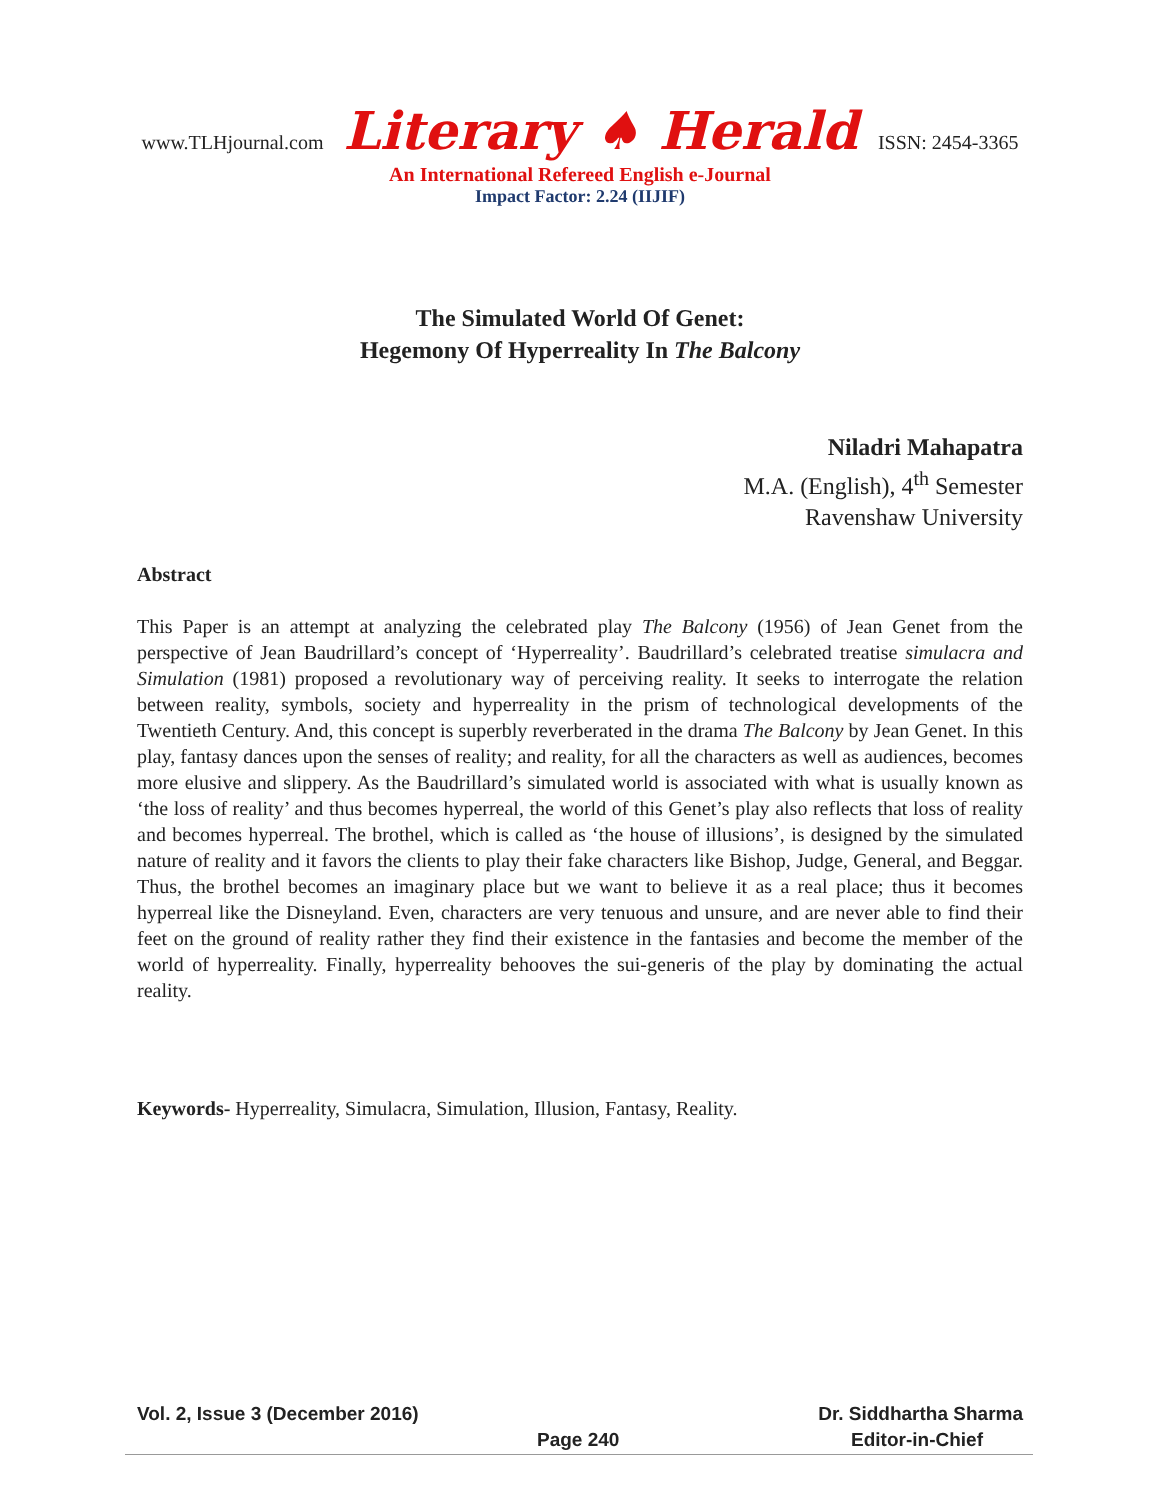www.TLHjournal.com Literary ♠ Herald ISSN: 2454-3365
An International Refereed English e-Journal
Impact Factor: 2.24 (IIJIF)
The Simulated World Of Genet:
Hegemony Of Hyperreality In The Balcony
Niladri Mahapatra
M.A. (English), 4<sup>th</sup> Semester
Ravenshaw University
Abstract
This Paper is an attempt at analyzing the celebrated play The Balcony (1956) of Jean Genet from the perspective of Jean Baudrillard’s concept of ‘Hyperreality’. Baudrillard’s celebrated treatise simulacra and Simulation (1981) proposed a revolutionary way of perceiving reality. It seeks to interrogate the relation between reality, symbols, society and hyperreality in the prism of technological developments of the Twentieth Century. And, this concept is superbly reverberated in the drama The Balcony by Jean Genet. In this play, fantasy dances upon the senses of reality; and reality, for all the characters as well as audiences, becomes more elusive and slippery. As the Baudrillard’s simulated world is associated with what is usually known as ‘the loss of reality’ and thus becomes hyperreal, the world of this Genet’s play also reflects that loss of reality and becomes hyperreal. The brothel, which is called as ‘the house of illusions’, is designed by the simulated nature of reality and it favors the clients to play their fake characters like Bishop, Judge, General, and Beggar. Thus, the brothel becomes an imaginary place but we want to believe it as a real place; thus it becomes hyperreal like the Disneyland. Even, characters are very tenuous and unsure, and are never able to find their feet on the ground of reality rather they find their existence in the fantasies and become the member of the world of hyperreality. Finally, hyperreality behooves the sui-generis of the play by dominating the actual reality.
Keywords- Hyperreality, Simulacra, Simulation, Illusion, Fantasy, Reality.
Vol. 2, Issue 3 (December 2016) Dr. Siddhartha Sharma
Page 240 Editor-in-Chief